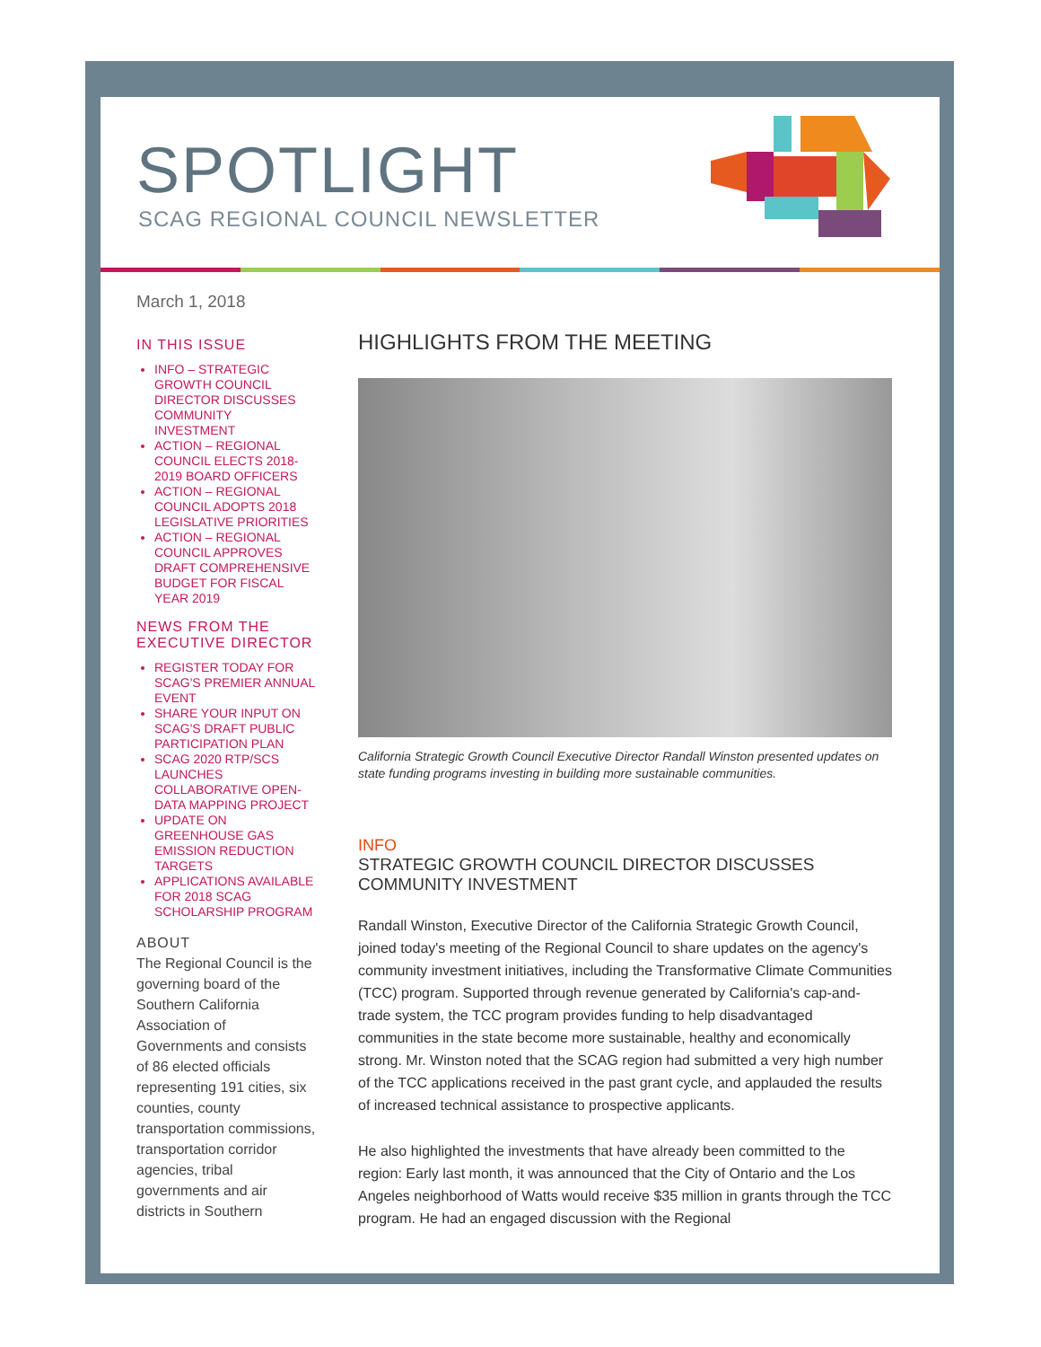SPOTLIGHT
SCAG REGIONAL COUNCIL NEWSLETTER
March 1, 2018
IN THIS ISSUE
INFO – STRATEGIC GROWTH COUNCIL DIRECTOR DISCUSSES COMMUNITY INVESTMENT
ACTION – REGIONAL COUNCIL ELECTS 2018-2019 BOARD OFFICERS
ACTION – REGIONAL COUNCIL ADOPTS 2018 LEGISLATIVE PRIORITIES
ACTION – REGIONAL COUNCIL APPROVES DRAFT COMPREHENSIVE BUDGET FOR FISCAL YEAR 2019
NEWS FROM THE EXECUTIVE DIRECTOR
REGISTER TODAY FOR SCAG'S PREMIER ANNUAL EVENT
SHARE YOUR INPUT ON SCAG'S DRAFT PUBLIC PARTICIPATION PLAN
SCAG 2020 RTP/SCS LAUNCHES COLLABORATIVE OPEN-DATA MAPPING PROJECT
UPDATE ON GREENHOUSE GAS EMISSION REDUCTION TARGETS
APPLICATIONS AVAILABLE FOR 2018 SCAG SCHOLARSHIP PROGRAM
ABOUT
The Regional Council is the governing board of the Southern California Association of Governments and consists of 86 elected officials representing 191 cities, six counties, county transportation commissions, transportation corridor agencies, tribal governments and air districts in Southern
HIGHLIGHTS FROM THE MEETING
California Strategic Growth Council Executive Director Randall Winston presented updates on state funding programs investing in building more sustainable communities.
INFO
STRATEGIC GROWTH COUNCIL DIRECTOR DISCUSSES COMMUNITY INVESTMENT
Randall Winston, Executive Director of the California Strategic Growth Council, joined today's meeting of the Regional Council to share updates on the agency's community investment initiatives, including the Transformative Climate Communities (TCC) program. Supported through revenue generated by California's cap-and-trade system, the TCC program provides funding to help disadvantaged communities in the state become more sustainable, healthy and economically strong. Mr. Winston noted that the SCAG region had submitted a very high number of the TCC applications received in the past grant cycle, and applauded the results of increased technical assistance to prospective applicants.
He also highlighted the investments that have already been committed to the region: Early last month, it was announced that the City of Ontario and the Los Angeles neighborhood of Watts would receive $35 million in grants through the TCC program. He had an engaged discussion with the Regional